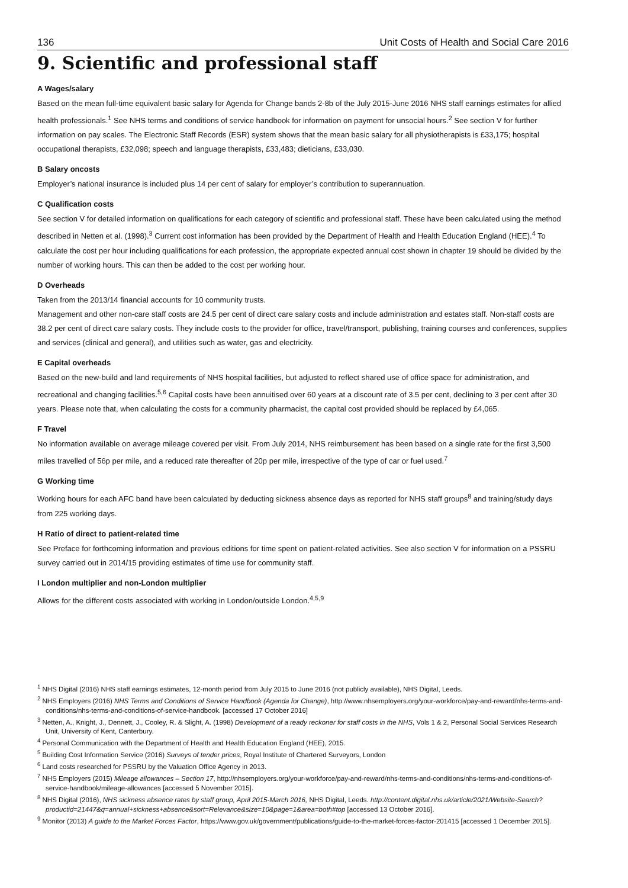136 Unit Costs of Health and Social Care 2016
9. Scientific and professional staff
A Wages/salary
Based on the mean full-time equivalent basic salary for Agenda for Change bands 2-8b of the July 2015-June 2016 NHS staff earnings estimates for allied health professionals.<sup>1</sup> See NHS terms and conditions of service handbook for information on payment for unsocial hours.<sup>2</sup> See section V for further information on pay scales. The Electronic Staff Records (ESR) system shows that the mean basic salary for all physiotherapists is £33,175; hospital occupational therapists, £32,098; speech and language therapists, £33,483; dieticians, £33,030.
B Salary oncosts
Employer’s national insurance is included plus 14 per cent of salary for employer’s contribution to superannuation.
C Qualification costs
See section V for detailed information on qualifications for each category of scientific and professional staff. These have been calculated using the method described in Netten et al. (1998).<sup>3</sup> Current cost information has been provided by the Department of Health and Health Education England (HEE).<sup>4</sup> To calculate the cost per hour including qualifications for each profession, the appropriate expected annual cost shown in chapter 19 should be divided by the number of working hours. This can then be added to the cost per working hour.
D Overheads
Taken from the 2013/14 financial accounts for 10 community trusts.
Management and other non-care staff costs are 24.5 per cent of direct care salary costs and include administration and estates staff. Non-staff costs are 38.2 per cent of direct care salary costs. They include costs to the provider for office, travel/transport, publishing, training courses and conferences, supplies and services (clinical and general), and utilities such as water, gas and electricity.
E Capital overheads
Based on the new-build and land requirements of NHS hospital facilities, but adjusted to reflect shared use of office space for administration, and recreational and changing facilities.<sup>5,6</sup> Capital costs have been annuitised over 60 years at a discount rate of 3.5 per cent, declining to 3 per cent after 30 years. Please note that, when calculating the costs for a community pharmacist, the capital cost provided should be replaced by £4,065.
F Travel
No information available on average mileage covered per visit. From July 2014, NHS reimbursement has been based on a single rate for the first 3,500 miles travelled of 56p per mile, and a reduced rate thereafter of 20p per mile, irrespective of the type of car or fuel used.<sup>7</sup>
G Working time
Working hours for each AFC band have been calculated by deducting sickness absence days as reported for NHS staff groups<sup>8</sup> and training/study days from 225 working days.
H Ratio of direct to patient-related time
See Preface for forthcoming information and previous editions for time spent on patient-related activities. See also section V for information on a PSSRU survey carried out in 2014/15 providing estimates of time use for community staff.
I London multiplier and non-London multiplier
Allows for the different costs associated with working in London/outside London.<sup>4,5,9</sup>
<sup>1</sup> NHS Digital (2016) NHS staff earnings estimates, 12-month period from July 2015 to June 2016 (not publicly available), NHS Digital, Leeds.
<sup>2</sup> NHS Employers (2016) NHS Terms and Conditions of Service Handbook (Agenda for Change), http://www.nhsemployers.org/your-workforce/pay-and-reward/nhs-terms-and-conditions/nhs-terms-and-conditions-of-service-handbook. [accessed 17 October 2016]
<sup>3</sup> Netten, A., Knight, J., Dennett, J., Cooley, R. & Slight, A. (1998) Development of a ready reckoner for staff costs in the NHS, Vols 1 & 2, Personal Social Services Research Unit, University of Kent, Canterbury.
<sup>4</sup> Personal Communication with the Department of Health and Health Education England (HEE), 2015.
<sup>5</sup> Building Cost Information Service (2016) Surveys of tender prices, Royal Institute of Chartered Surveyors, London
<sup>6</sup> Land costs researched for PSSRU by the Valuation Office Agency in 2013.
<sup>7</sup> NHS Employers (2015) Mileage allowances – Section 17, http://nhsemployers.org/your-workforce/pay-and-reward/nhs-terms-and-conditions/nhs-terms-and-conditions-of-service-handbook/mileage-allowances [accessed 5 November 2015].
<sup>8</sup> NHS Digital (2016), NHS sickness absence rates by staff group, April 2015-March 2016, NHS Digital, Leeds. http://content.digital.nhs.uk/article/2021/Website-Search?productid=21447&q=annual+sickness+absence&sort=Relevance&size=10&page=1&area=both#top [accessed 13 October 2016].
<sup>9</sup> Monitor (2013) A guide to the Market Forces Factor, https://www.gov.uk/government/publications/guide-to-the-market-forces-factor-201415 [accessed 1 December 2015].